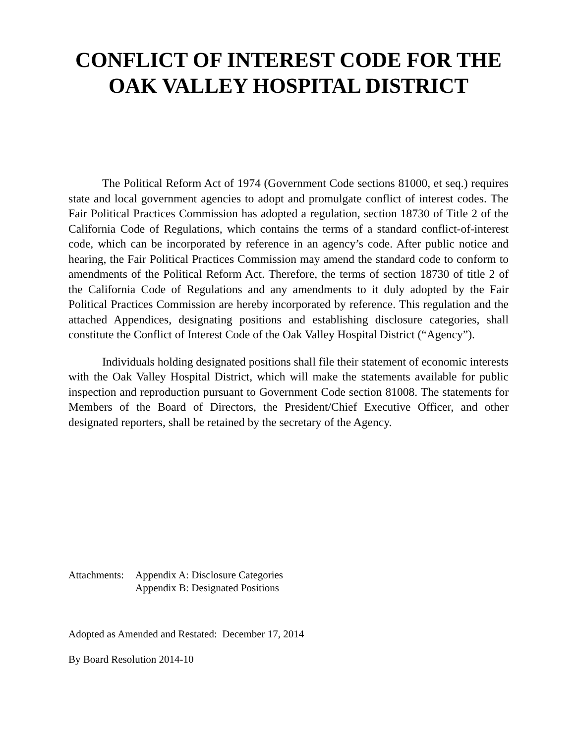CONFLICT OF INTEREST CODE FOR THE
OAK VALLEY HOSPITAL DISTRICT
The Political Reform Act of 1974 (Government Code sections 81000, et seq.) requires state and local government agencies to adopt and promulgate conflict of interest codes. The Fair Political Practices Commission has adopted a regulation, section 18730 of Title 2 of the California Code of Regulations, which contains the terms of a standard conflict-of-interest code, which can be incorporated by reference in an agency’s code. After public notice and hearing, the Fair Political Practices Commission may amend the standard code to conform to amendments of the Political Reform Act. Therefore, the terms of section 18730 of title 2 of the California Code of Regulations and any amendments to it duly adopted by the Fair Political Practices Commission are hereby incorporated by reference. This regulation and the attached Appendices, designating positions and establishing disclosure categories, shall constitute the Conflict of Interest Code of the Oak Valley Hospital District (“Agency”).
Individuals holding designated positions shall file their statement of economic interests with the Oak Valley Hospital District, which will make the statements available for public inspection and reproduction pursuant to Government Code section 81008. The statements for Members of the Board of Directors, the President/Chief Executive Officer, and other designated reporters, shall be retained by the secretary of the Agency.
Attachments:
Appendix A: Disclosure Categories
Appendix B: Designated Positions
Adopted as Amended and Restated: December 17, 2014
By Board Resolution 2014-10